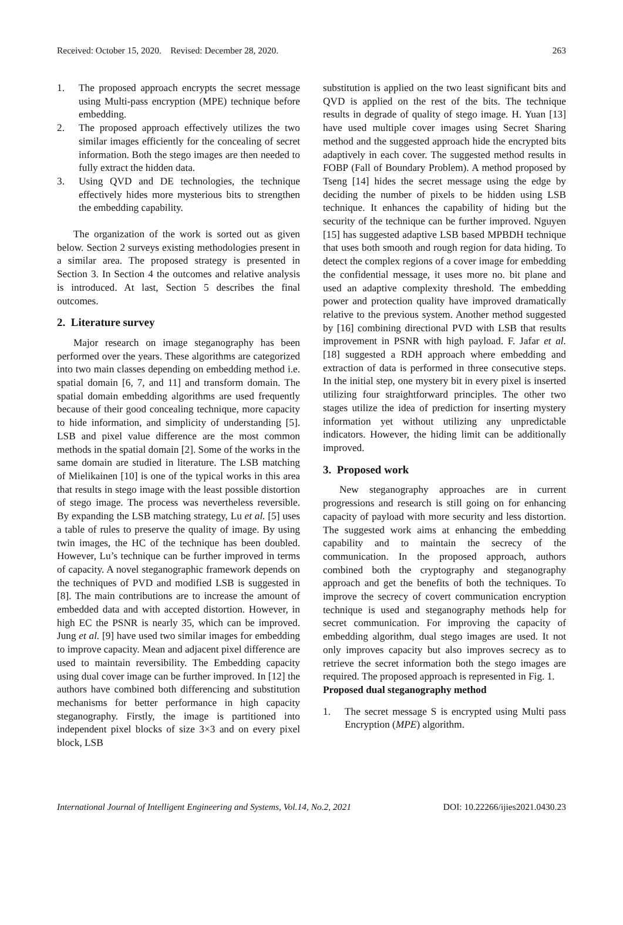Received: October 15, 2020. Revised: December 28, 2020. 263
1. The proposed approach encrypts the secret message using Multi-pass encryption (MPE) technique before embedding.
2. The proposed approach effectively utilizes the two similar images efficiently for the concealing of secret information. Both the stego images are then needed to fully extract the hidden data.
3. Using QVD and DE technologies, the technique effectively hides more mysterious bits to strengthen the embedding capability.
The organization of the work is sorted out as given below. Section 2 surveys existing methodologies present in a similar area. The proposed strategy is presented in Section 3. In Section 4 the outcomes and relative analysis is introduced. At last, Section 5 describes the final outcomes.
2. Literature survey
Major research on image steganography has been performed over the years. These algorithms are categorized into two main classes depending on embedding method i.e. spatial domain [6, 7, and 11] and transform domain. The spatial domain embedding algorithms are used frequently because of their good concealing technique, more capacity to hide information, and simplicity of understanding [5]. LSB and pixel value difference are the most common methods in the spatial domain [2]. Some of the works in the same domain are studied in literature. The LSB matching of Mielikainen [10] is one of the typical works in this area that results in stego image with the least possible distortion of stego image. The process was nevertheless reversible. By expanding the LSB matching strategy, Lu et al. [5] uses a table of rules to preserve the quality of image. By using twin images, the HC of the technique has been doubled. However, Lu’s technique can be further improved in terms of capacity. A novel steganographic framework depends on the techniques of PVD and modified LSB is suggested in [8]. The main contributions are to increase the amount of embedded data and with accepted distortion. However, in high EC the PSNR is nearly 35, which can be improved. Jung et al. [9] have used two similar images for embedding to improve capacity. Mean and adjacent pixel difference are used to maintain reversibility. The Embedding capacity using dual cover image can be further improved. In [12] the authors have combined both differencing and substitution mechanisms for better performance in high capacity steganography. Firstly, the image is partitioned into independent pixel blocks of size 3×3 and on every pixel block, LSB
substitution is applied on the two least significant bits and QVD is applied on the rest of the bits. The technique results in degrade of quality of stego image. H. Yuan [13] have used multiple cover images using Secret Sharing method and the suggested approach hide the encrypted bits adaptively in each cover. The suggested method results in FOBP (Fall of Boundary Problem). A method proposed by Tseng [14] hides the secret message using the edge by deciding the number of pixels to be hidden using LSB technique. It enhances the capability of hiding but the security of the technique can be further improved. Nguyen [15] has suggested adaptive LSB based MPBDH technique that uses both smooth and rough region for data hiding. To detect the complex regions of a cover image for embedding the confidential message, it uses more no. bit plane and used an adaptive complexity threshold. The embedding power and protection quality have improved dramatically relative to the previous system. Another method suggested by [16] combining directional PVD with LSB that results improvement in PSNR with high payload. F. Jafar et al. [18] suggested a RDH approach where embedding and extraction of data is performed in three consecutive steps. In the initial step, one mystery bit in every pixel is inserted utilizing four straightforward principles. The other two stages utilize the idea of prediction for inserting mystery information yet without utilizing any unpredictable indicators. However, the hiding limit can be additionally improved.
3. Proposed work
New steganography approaches are in current progressions and research is still going on for enhancing capacity of payload with more security and less distortion. The suggested work aims at enhancing the embedding capability and to maintain the secrecy of the communication. In the proposed approach, authors combined both the cryptography and steganography approach and get the benefits of both the techniques. To improve the secrecy of covert communication encryption technique is used and steganography methods help for secret communication. For improving the capacity of embedding algorithm, dual stego images are used. It not only improves capacity but also improves secrecy as to retrieve the secret information both the stego images are required. The proposed approach is represented in Fig. 1.
Proposed dual steganography method
1. The secret message S is encrypted using Multi pass Encryption (MPE) algorithm.
International Journal of Intelligent Engineering and Systems, Vol.14, No.2, 2021 DOI: 10.22266/ijies2021.0430.23